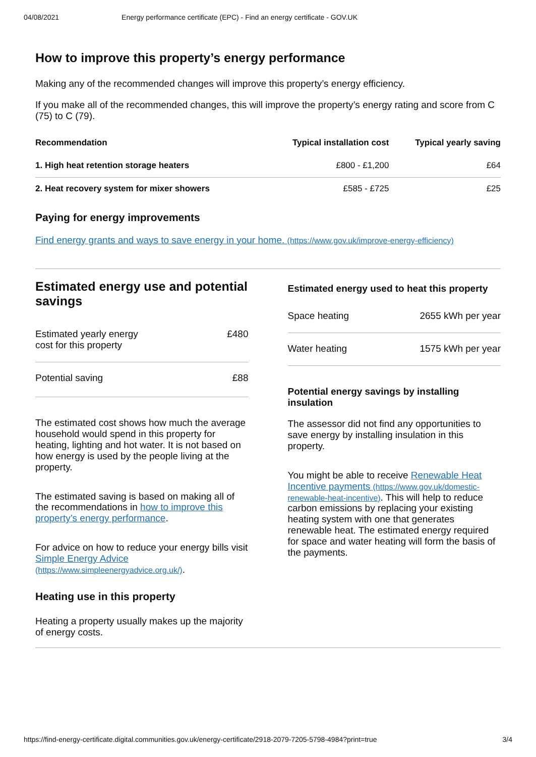04/08/2021 Energy performance certificate (EPC) - Find an energy certificate - GOV.UK
How to improve this property’s energy performance
Making any of the recommended changes will improve this property’s energy efficiency.
If you make all of the recommended changes, this will improve the property’s energy rating and score from C (75) to C (79).
| Recommendation | Typical installation cost | Typical yearly saving |
| --- | --- | --- |
| 1. High heat retention storage heaters | £800 - £1,200 | £64 |
| 2. Heat recovery system for mixer showers | £585 - £725 | £25 |
Paying for energy improvements
Find energy grants and ways to save energy in your home. (https://www.gov.uk/improve-energy-efficiency)
Estimated energy use and potential savings
Estimated yearly energy
cost for this property £480
Potential saving £88
The estimated cost shows how much the average household would spend in this property for heating, lighting and hot water. It is not based on how energy is used by the people living at the property.
The estimated saving is based on making all of the recommendations in how to improve this property’s energy performance.
For advice on how to reduce your energy bills visit Simple Energy Advice (https://www.simpleenergyadvice.org.uk/).
Heating use in this property
Heating a property usually makes up the majority of energy costs.
Estimated energy used to heat this property
Space heating 2655 kWh per year
Water heating 1575 kWh per year
Potential energy savings by installing insulation
The assessor did not find any opportunities to save energy by installing insulation in this property.
You might be able to receive Renewable Heat Incentive payments (https://www.gov.uk/domestic-renewable-heat-incentive). This will help to reduce carbon emissions by replacing your existing heating system with one that generates renewable heat. The estimated energy required for space and water heating will form the basis of the payments.
https://find-energy-certificate.digital.communities.gov.uk/energy-certificate/2918-2079-7205-5798-4984?print=true 3/4